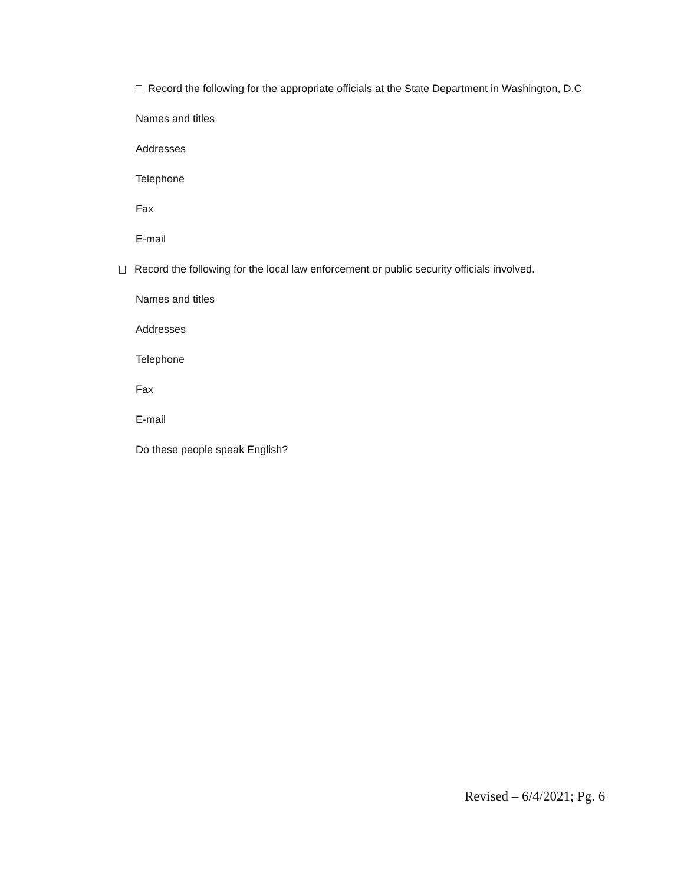Record the following for the appropriate officials at the State Department in Washington, D.C
Names and titles
Addresses
Telephone
Fax
E-mail
Record the following for the local law enforcement or public security officials involved.
Names and titles
Addresses
Telephone
Fax
E-mail
Do these people speak English?
Revised – 6/4/2021; Pg. 6